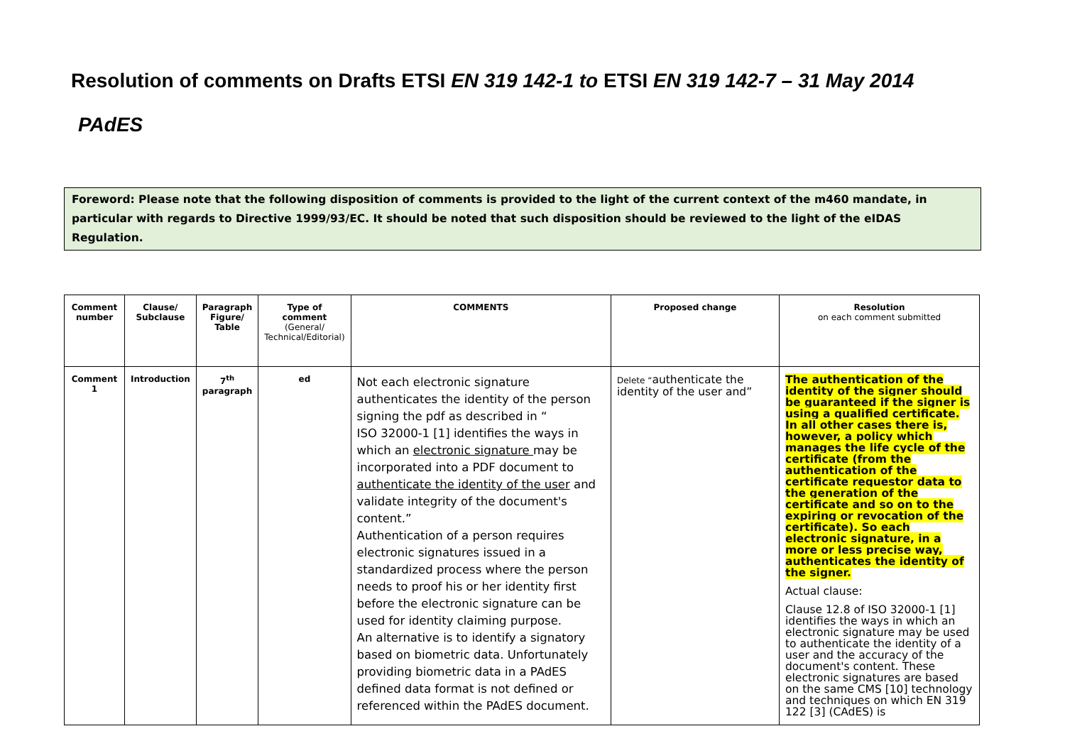Resolution of comments on Drafts ETSI EN 319 142-1 to ETSI EN 319 142-7 – 31 May 2014
PAdES
Foreword: Please note that the following disposition of comments is provided to the light of the current context of the m460 mandate, in particular with regards to Directive 1999/93/EC. It should be noted that such disposition should be reviewed to the light of the eIDAS Regulation.
| Comment number | Clause/ Subclause | Paragraph Figure/ Table | Type of comment (General/ Technical/Editorial) | COMMENTS | Proposed change | Resolution on each comment submitted |
| --- | --- | --- | --- | --- | --- | --- |
| Comment 1 | Introduction | 7<sup>th</sup> paragraph | ed | Not each electronic signature authenticates the identity of the person signing the pdf as described in “ ISO 32000-1 [1] identifies the ways in which an electronic signature may be incorporated into a PDF document to authenticate the identity of the user and validate integrity of the document's content.” Authentication of a person requires electronic signatures issued in a standardized process where the person needs to proof his or her identity first before the electronic signature can be used for identity claiming purpose. An alternative is to identify a signatory based on biometric data. Unfortunately providing biometric data in a PAdES defined data format is not defined or referenced within the PAdES document. | Delete “ authenticate the identity of the user and” | The authentication of the identity of the signer should be guaranteed if the signer is using a qualified certificate. In all other cases there is, however, a policy which manages the life cycle of the certificate (from the authentication of the certificate requestor data to the generation of the certificate and so on to the expiring or revocation of the certificate). So each electronic signature, in a more or less precise way, authenticates the identity of the signer. Actual clause: Clause 12.8 of ISO 32000-1 [1] identifies the ways in which an electronic signature may be used to authenticate the identity of a user and the accuracy of the document's content. These electronic signatures are based on the same CMS [10] technology and techniques on which EN 319 122 [3] (CAdES) is |